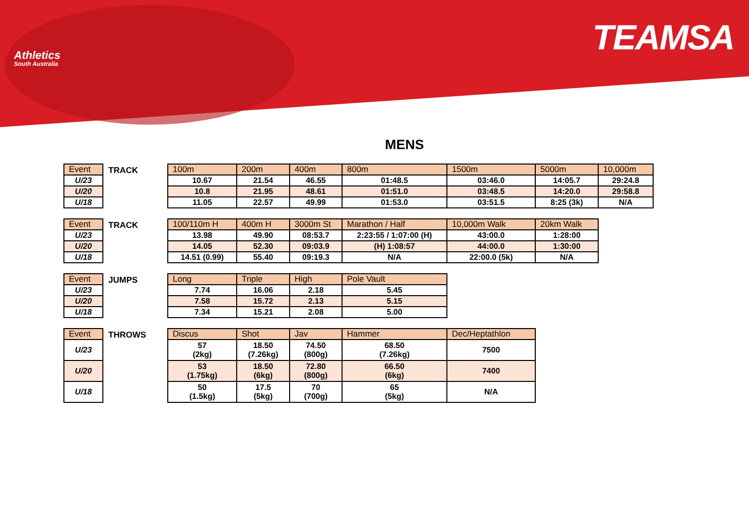Athletics
South Australia
TEAMSA
MENS
| Event |
| --- |
| U/23 |
| U/20 |
| U/18 |
TRACK
| 100m | 200m | 400m | 800m | 1500m | 5000m | 10,000m |
| --- | --- | --- | --- | --- | --- | --- |
| 10.67 | 21.54 | 46.55 | 01:48.5 | 03:46.0 | 14:05.7 | 29:24.8 |
| 10.8 | 21.95 | 48.61 | 01:51.0 | 03:48.5 | 14:20.0 | 29:58.8 |
| 11.05 | 22.57 | 49.99 | 01:53.0 | 03:51.5 | 8:25 (3k) | N/A |
| Event |
| --- |
| U/23 |
| U/20 |
| U/18 |
TRACK
| 100/110m H | 400m H | 3000m St | Marathon / Half | 10,000m Walk | 20km Walk |
| --- | --- | --- | --- | --- | --- |
| 13.98 | 49.90 | 08:53.7 | 2:23:55 / 1:07:00 (H) | 43:00.0 | 1:28:00 |
| 14.05 | 52.30 | 09:03.9 | (H) 1:08:57 | 44:00.0 | 1:30:00 |
| 14.51 (0.99) | 55.40 | 09:19.3 | N/A | 22:00.0 (5k) | N/A |
| Event |
| --- |
| U/23 |
| U/20 |
| U/18 |
JUMPS
| Long | Triple | High | Pole Vault |
| --- | --- | --- | --- |
| 7.74 | 16.06 | 2.18 | 5.45 |
| 7.58 | 15.72 | 2.13 | 5.15 |
| 7.34 | 15.21 | 2.08 | 5.00 |
| Event |
| --- |
| U/23 |
| U/20 |
| U/18 |
THROWS
| Discus | Shot | Jav | Hammer | Dec/Heptathlon |
| --- | --- | --- | --- | --- |
| 57 (2kg) | 18.50 (7.26kg) | 74.50 (800g) | 68.50 (7.26kg) | 7500 |
| 53 (1.75kg) | 18.50 (6kg) | 72.80 (800g) | 66.50 (6kg) | 7400 |
| 50 (1.5kg) | 17.5 (5kg) | 70 (700g) | 65 (5kg) | N/A |